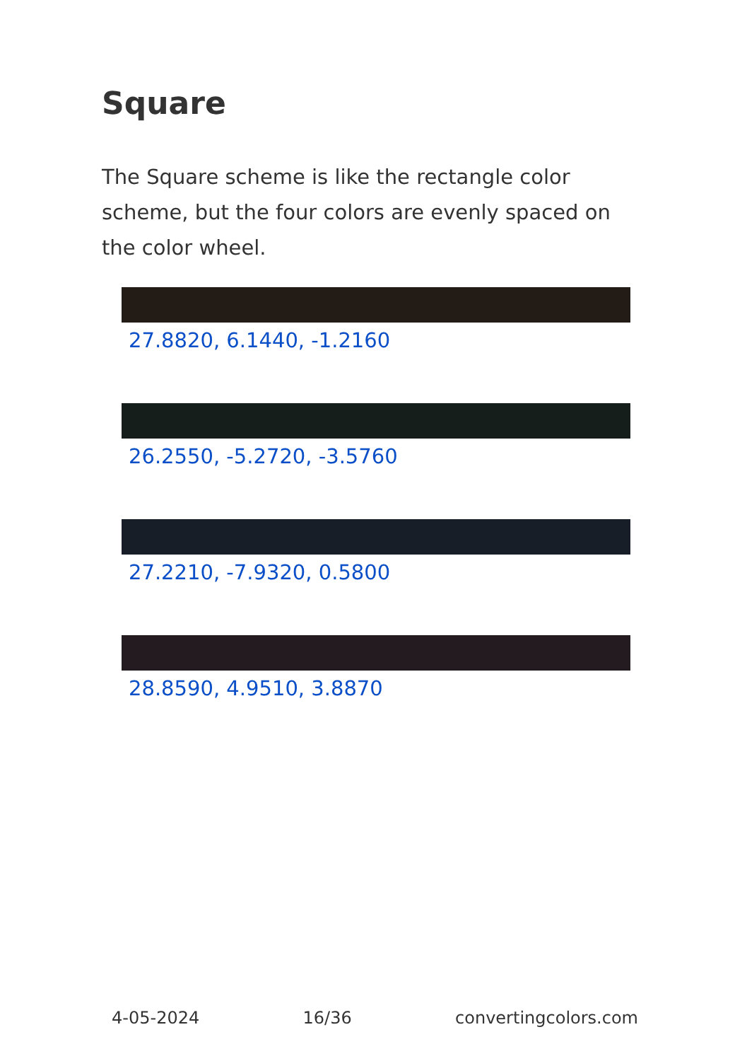Square
The Square scheme is like the rectangle color scheme, but the four colors are evenly spaced on the color wheel.
27.8820, 6.1440, -1.2160
26.2550, -5.2720, -3.5760
27.2210, -7.9320, 0.5800
28.8590, 4.9510, 3.8870
4-05-2024 16/36 convertingcolors.com